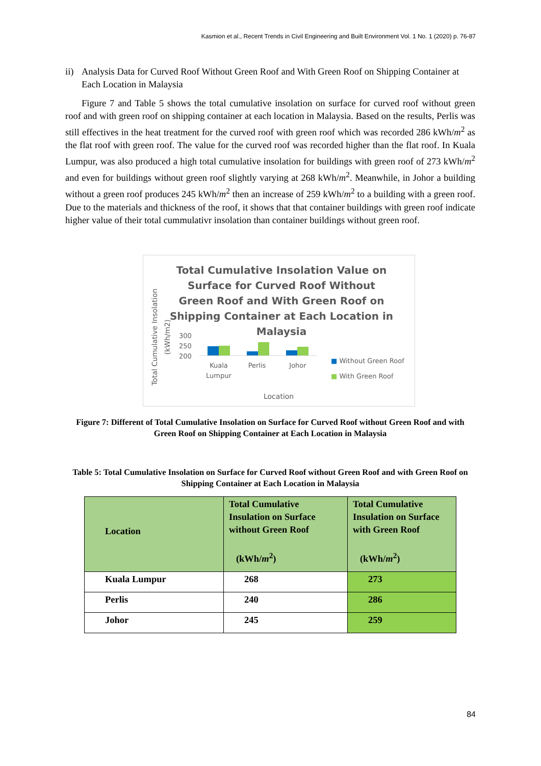Kasmion et al., Recent Trends in Civil Engineering and Built Environment Vol. 1 No. 1 (2020) p. 76-87
ii) Analysis Data for Curved Roof Without Green Roof and With Green Roof on Shipping Container at Each Location in Malaysia
Figure 7 and Table 5 shows the total cumulative insolation on surface for curved roof without green roof and with green roof on shipping container at each location in Malaysia. Based on the results, Perlis was still effectives in the heat treatment for the curved roof with green roof which was recorded 286 kWh/m<sup>2</sup> as the flat roof with green roof. The value for the curved roof was recorded higher than the flat roof. In Kuala Lumpur, was also produced a high total cumulative insolation for buildings with green roof of 273 kWh/m<sup>2</sup> and even for buildings without green roof slightly varying at 268 kWh/m<sup>2</sup>. Meanwhile, in Johor a building without a green roof produces 245 kWh/m<sup>2</sup> then an increase of 259 kWh/m<sup>2</sup> to a building with a green roof. Due to the materials and thickness of the roof, it shows that that container buildings with green roof indicate higher value of their total cummulativr insolation than container buildings without green roof.
Total Cumulative Insolation Value on Surface for Curved Roof Without Green Roof and With Green Roof on Shipping Container at Each Location in Malaysia
Total Cumulative Insolation (kWh/m2)
300
250
200
Kuala Lumpur Perlis Johor
■ Without Green Roof
■ With Green Roof
Location
Figure 7: Different of Total Cumulative Insolation on Surface for Curved Roof without Green Roof and with Green Roof on Shipping Container at Each Location in Malaysia
Table 5: Total Cumulative Insolation on Surface for Curved Roof without Green Roof and with Green Roof on Shipping Container at Each Location in Malaysia
| Location | Total Cumulative Insulation on Surface without Green Roof (kWh/ m<sup>2</sup>) | Total Cumulative Insulation on Surface with Green Roof (kWh/ m<sup>2</sup>) |
| --- | --- | --- |
| Kuala Lumpur | 268 | 273 |
| Perlis | 240 | 286 |
| Johor | 245 | 259 |
84